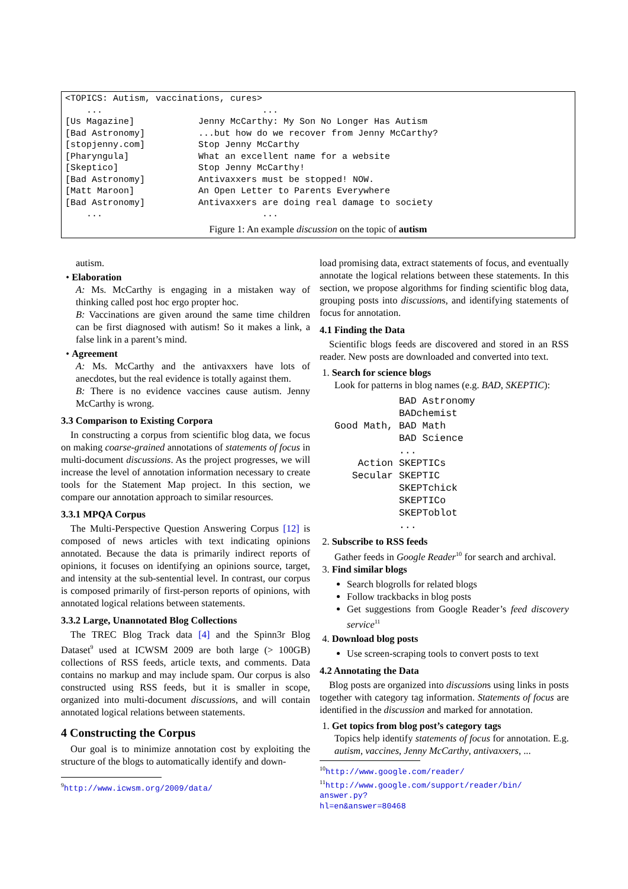<TOPICS: Autism, vaccinations, cures>
    ...                              ...
[Us Magazine]            Jenny McCarthy: My Son No Longer Has Autism
[Bad Astronomy]          ...but how do we recover from Jenny McCarthy?
[stopjenny.com]          Stop Jenny McCarthy
[Pharyngula]             What an excellent name for a website
[Skeptico]               Stop Jenny McCarthy!
[Bad Astronomy]          Antivaxxers must be stopped! NOW.
[Matt Maroon]            An Open Letter to Parents Everywhere
[Bad Astronomy]          Antivaxxers are doing real damage to society
    ...                              ...
Figure 1: An example discussion on the topic of autism
autism.
• Elaboration
A: Ms. McCarthy is engaging in a mistaken way of thinking called post hoc ergo propter hoc.
B: Vaccinations are given around the same time children can be first diagnosed with autism! So it makes a link, a false link in a parent’s mind.
• Agreement
A: Ms. McCarthy and the antivaxxers have lots of anecdotes, but the real evidence is totally against them.
B: There is no evidence vaccines cause autism. Jenny McCarthy is wrong.
3.3 Comparison to Existing Corpora
In constructing a corpus from scientific blog data, we focus on making coarse-grained annotations of statements of focus in multi-document discussions. As the project progresses, we will increase the level of annotation information necessary to create tools for the Statement Map project. In this section, we compare our annotation approach to similar resources.
3.3.1 MPQA Corpus
The Multi-Perspective Question Answering Corpus [12] is composed of news articles with text indicating opinions annotated. Because the data is primarily indirect reports of opinions, it focuses on identifying an opinions source, target, and intensity at the sub-sentential level. In contrast, our corpus is composed primarily of first-person reports of opinions, with annotated logical relations between statements.
3.3.2 Large, Unannotated Blog Collections
The TREC Blog Track data [4] and the Spinn3r Blog Dataset<sup>9</sup> used at ICWSM 2009 are both large (> 100GB) collections of RSS feeds, article texts, and comments. Data contains no markup and may include spam. Our corpus is also constructed using RSS feeds, but it is smaller in scope, organized into multi-document discussions, and will contain annotated logical relations between statements.
4 Constructing the Corpus
Our goal is to minimize annotation cost by exploiting the structure of the blogs to automatically identify and down-
<sup>9</sup> http://www.icwsm.org/2009/data/
load promising data, extract statements of focus, and eventually annotate the logical relations between these statements. In this section, we propose algorithms for finding scientific blog data, grouping posts into discussions, and identifying statements of focus for annotation.
4.1 Finding the Data
Scientific blogs feeds are discovered and stored in an RSS reader. New posts are downloaded and converted into text.
1. Search for science blogs
Look for patterns in blog names (e.g. BAD, SKEPTIC):
           BAD Astronomy
           BADchemist
Good Math, BAD Math
           BAD Science
           ...
    Action SKEPTICs
   Secular SKEPTIC
           SKEPTchick
           SKEPTICo
           SKEPToblot
           ...
2. Subscribe to RSS feeds
Gather feeds in Google Reader<sup>10</sup> for search and archival.
3. Find similar blogs
Search blogrolls for related blogs
Follow trackbacks in blog posts
Get suggestions from Google Reader’s feed discovery service<sup>11</sup>
4. Download blog posts
Use screen-scraping tools to convert posts to text
4.2 Annotating the Data
Blog posts are organized into discussions using links in posts together with category tag information. Statements of focus are identified in the discussion and marked for annotation.
1. Get topics from blog post’s category tags
Topics help identify statements of focus for annotation. E.g. autism, vaccines, Jenny McCarthy, antivaxxers, ...
<sup>10</sup> http://www.google.com/reader/
<sup>11</sup> http://www.google.com/support/reader/bin/ answer.py?hl=en&answer=80468